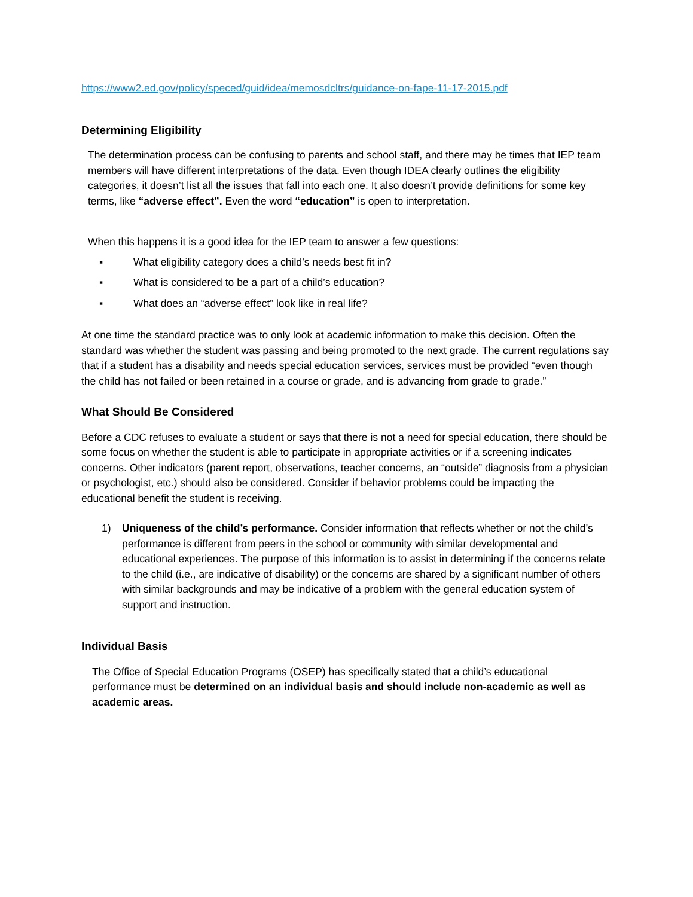https://www2.ed.gov/policy/speced/guid/idea/memosdcltrs/guidance-on-fape-11-17-2015.pdf
Determining Eligibility
The determination process can be confusing to parents and school staff, and there may be times that IEP team members will have different interpretations of the data. Even though IDEA clearly outlines the eligibility categories, it doesn’t list all the issues that fall into each one. It also doesn’t provide definitions for some key terms, like “adverse effect”. Even the word “education” is open to interpretation.
When this happens it is a good idea for the IEP team to answer a few questions:
▪ What eligibility category does a child’s needs best fit in?
▪ What is considered to be a part of a child’s education?
▪ What does an “adverse effect” look like in real life?
At one time the standard practice was to only look at academic information to make this decision. Often the standard was whether the student was passing and being promoted to the next grade. The current regulations say that if a student has a disability and needs special education services, services must be provided “even though the child has not failed or been retained in a course or grade, and is advancing from grade to grade.”
What Should Be Considered
Before a CDC refuses to evaluate a student or says that there is not a need for special education, there should be some focus on whether the student is able to participate in appropriate activities or if a screening indicates concerns. Other indicators (parent report, observations, teacher concerns, an “outside” diagnosis from a physician or psychologist, etc.) should also be considered. Consider if behavior problems could be impacting the educational benefit the student is receiving.
1) Uniqueness of the child’s performance. Consider information that reflects whether or not the child’s performance is different from peers in the school or community with similar developmental and educational experiences. The purpose of this information is to assist in determining if the concerns relate to the child (i.e., are indicative of disability) or the concerns are shared by a significant number of others with similar backgrounds and may be indicative of a problem with the general education system of support and instruction.
Individual Basis
The Office of Special Education Programs (OSEP) has specifically stated that a child’s educational performance must be determined on an individual basis and should include non-academic as well as academic areas.